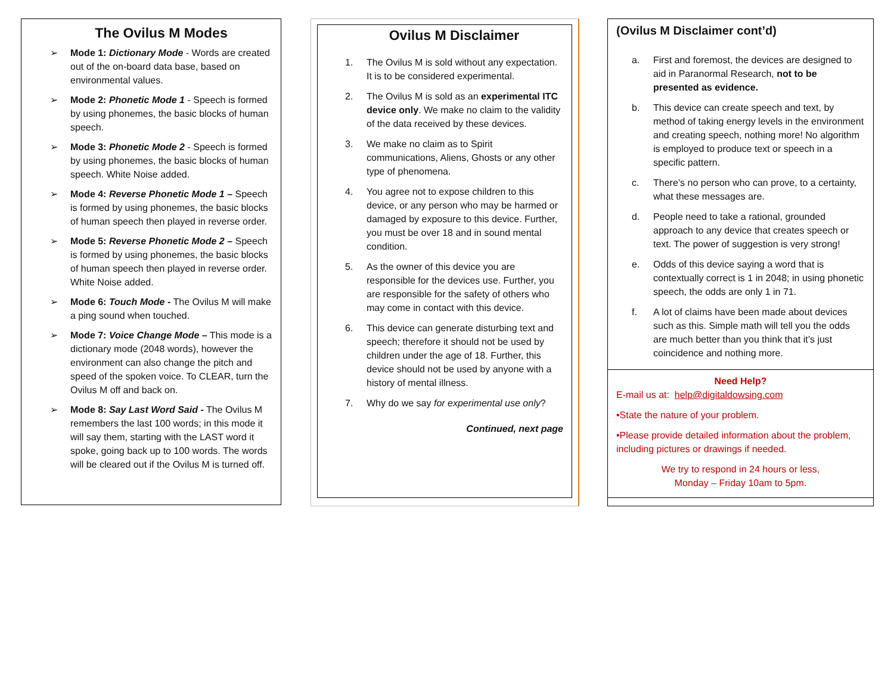The Ovilus M Modes
➢ Mode 1: Dictionary Mode - Words are created out of the on-board data base, based on environmental values.
➢ Mode 2: Phonetic Mode 1 - Speech is formed by using phonemes, the basic blocks of human speech.
➢ Mode 3: Phonetic Mode 2 - Speech is formed by using phonemes, the basic blocks of human speech. White Noise added.
➢ Mode 4: Reverse Phonetic Mode 1 – Speech is formed by using phonemes, the basic blocks of human speech then played in reverse order.
➢ Mode 5: Reverse Phonetic Mode 2 – Speech is formed by using phonemes, the basic blocks of human speech then played in reverse order. White Noise added.
➢ Mode 6: Touch Mode - The Ovilus M will make a ping sound when touched.
➢ Mode 7: Voice Change Mode – This mode is a dictionary mode (2048 words), however the environment can also change the pitch and speed of the spoken voice. To CLEAR, turn the Ovilus M off and back on.
➢ Mode 8: Say Last Word Said - The Ovilus M remembers the last 100 words; in this mode it will say them, starting with the LAST word it spoke, going back up to 100 words. The words will be cleared out if the Ovilus M is turned off.
Ovilus M Disclaimer
1. The Ovilus M is sold without any expectation. It is to be considered experimental.
2. The Ovilus M is sold as an experimental ITC device only. We make no claim to the validity of the data received by these devices.
3. We make no claim as to Spirit communications, Aliens, Ghosts or any other type of phenomena.
4. You agree not to expose children to this device, or any person who may be harmed or damaged by exposure to this device. Further, you must be over 18 and in sound mental condition.
5. As the owner of this device you are responsible for the devices use. Further, you are responsible for the safety of others who may come in contact with this device.
6. This device can generate disturbing text and speech; therefore it should not be used by children under the age of 18. Further, this device should not be used by anyone with a history of mental illness.
7. Why do we say for experimental use only?
Continued, next page
(Ovilus M Disclaimer cont’d)
a. First and foremost, the devices are designed to aid in Paranormal Research, not to be presented as evidence.
b. This device can create speech and text, by method of taking energy levels in the environment and creating speech, nothing more! No algorithm is employed to produce text or speech in a specific pattern.
c. There’s no person who can prove, to a certainty, what these messages are.
d. People need to take a rational, grounded approach to any device that creates speech or text. The power of suggestion is very strong!
e. Odds of this device saying a word that is contextually correct is 1 in 2048; in using phonetic speech, the odds are only 1 in 71.
f. A lot of claims have been made about devices such as this. Simple math will tell you the odds are much better than you think that it’s just coincidence and nothing more.
Need Help?
E-mail us at: help@digitaldowsing.com
•State the nature of your problem.
•Please provide detailed information about the problem, including pictures or drawings if needed.
We try to respond in 24 hours or less,
Monday – Friday 10am to 5pm.